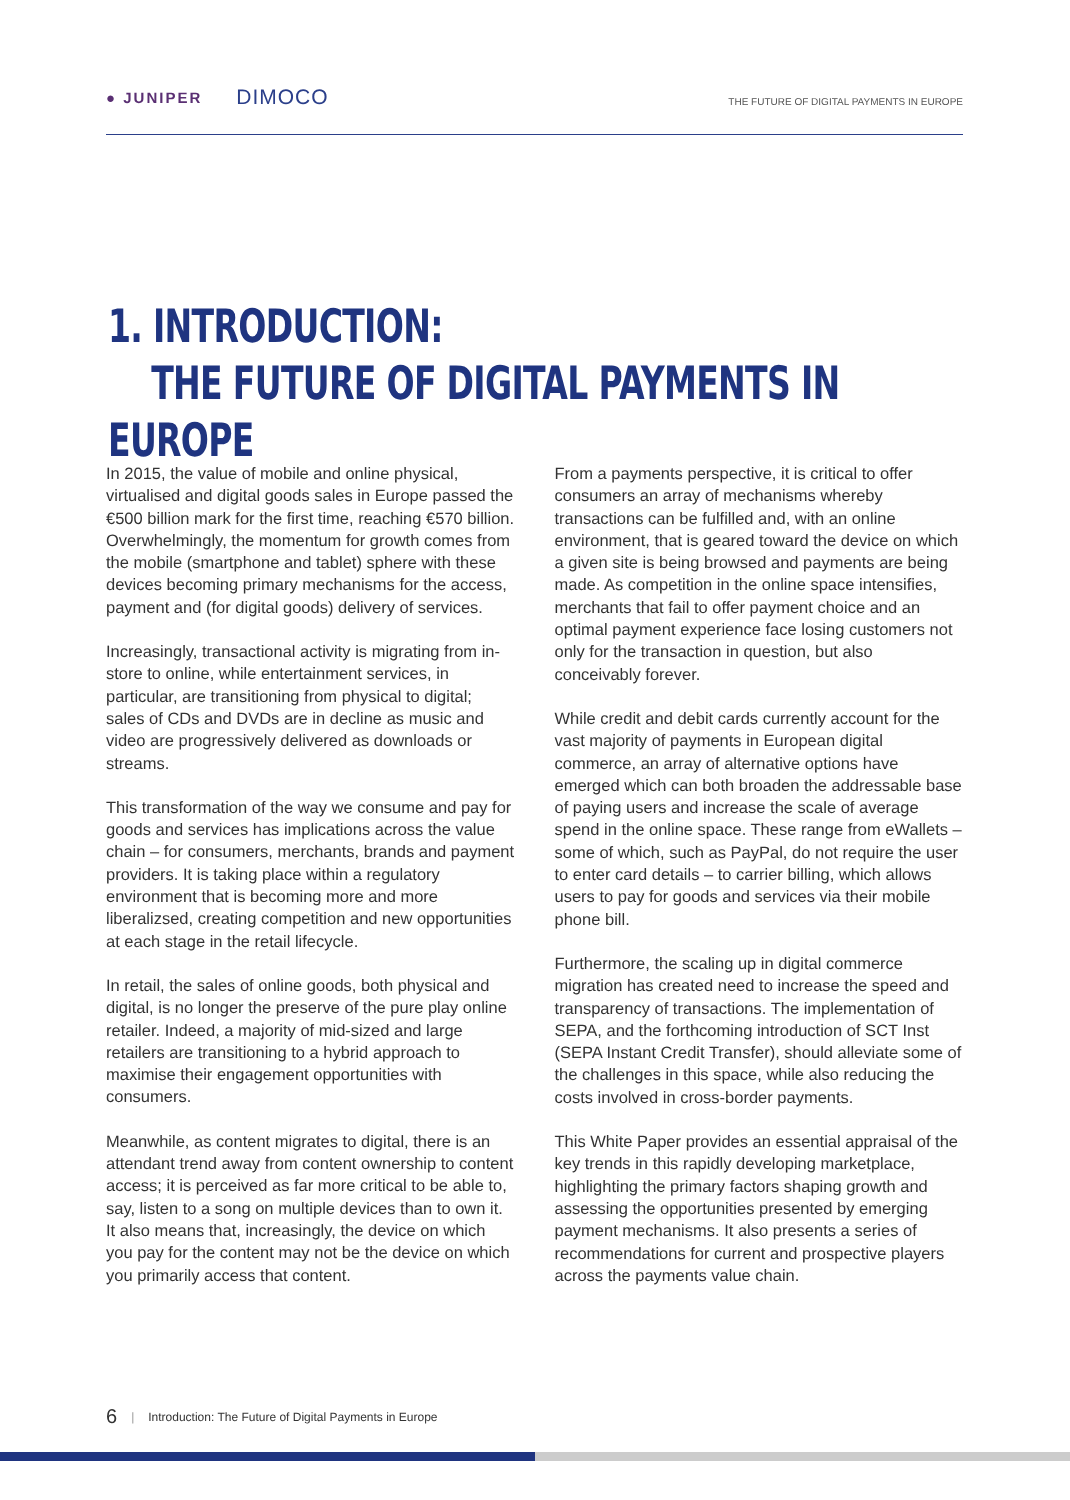● JUNIPER DIMOCO
THE FUTURE OF DIGITAL PAYMENTS IN EUROPE
1. INTRODUCTION:
THE FUTURE OF DIGITAL PAYMENTS IN EUROPE
In 2015, the value of mobile and online physical, virtualised and digital goods sales in Europe passed the €500 billion mark for the first time, reaching €570 billion. Overwhelmingly, the momentum for growth comes from the mobile (smartphone and tablet) sphere with these devices becoming primary mechanisms for the access, payment and (for digital goods) delivery of services.
Increasingly, transactional activity is migrating from in-store to online, while entertainment services, in particular, are transitioning from physical to digital; sales of CDs and DVDs are in decline as music and video are progressively delivered as downloads or streams.
This transformation of the way we consume and pay for goods and services has implications across the value chain – for consumers, merchants, brands and payment providers. It is taking place within a regulatory environment that is becoming more and more liberalizsed, creating competition and new opportunities at each stage in the retail lifecycle.
In retail, the sales of online goods, both physical and digital, is no longer the preserve of the pure play online retailer. Indeed, a majority of mid-sized and large retailers are transitioning to a hybrid approach to maximise their engagement opportunities with consumers.
Meanwhile, as content migrates to digital, there is an attendant trend away from content ownership to content access; it is perceived as far more critical to be able to, say, listen to a song on multiple devices than to own it. It also means that, increasingly, the device on which you pay for the content may not be the device on which you primarily access that content.
From a payments perspective, it is critical to offer consumers an array of mechanisms whereby transactions can be fulfilled and, with an online environment, that is geared toward the device on which a given site is being browsed and payments are being made. As competition in the online space intensifies, merchants that fail to offer payment choice and an optimal payment experience face losing customers not only for the transaction in question, but also conceivably forever.
While credit and debit cards currently account for the vast majority of payments in European digital commerce, an array of alternative options have emerged which can both broaden the addressable base of paying users and increase the scale of average spend in the online space. These range from eWallets – some of which, such as PayPal, do not require the user to enter card details – to carrier billing, which allows users to pay for goods and services via their mobile phone bill.
Furthermore, the scaling up in digital commerce migration has created need to increase the speed and transparency of transactions. The implementation of SEPA, and the forthcoming introduction of SCT Inst (SEPA Instant Credit Transfer), should alleviate some of the challenges in this space, while also reducing the costs involved in cross-border payments.
This White Paper provides an essential appraisal of the key trends in this rapidly developing marketplace, highlighting the primary factors shaping growth and assessing the opportunities presented by emerging payment mechanisms. It also presents a series of recommendations for current and prospective players across the payments value chain.
6 | Introduction: The Future of Digital Payments in Europe